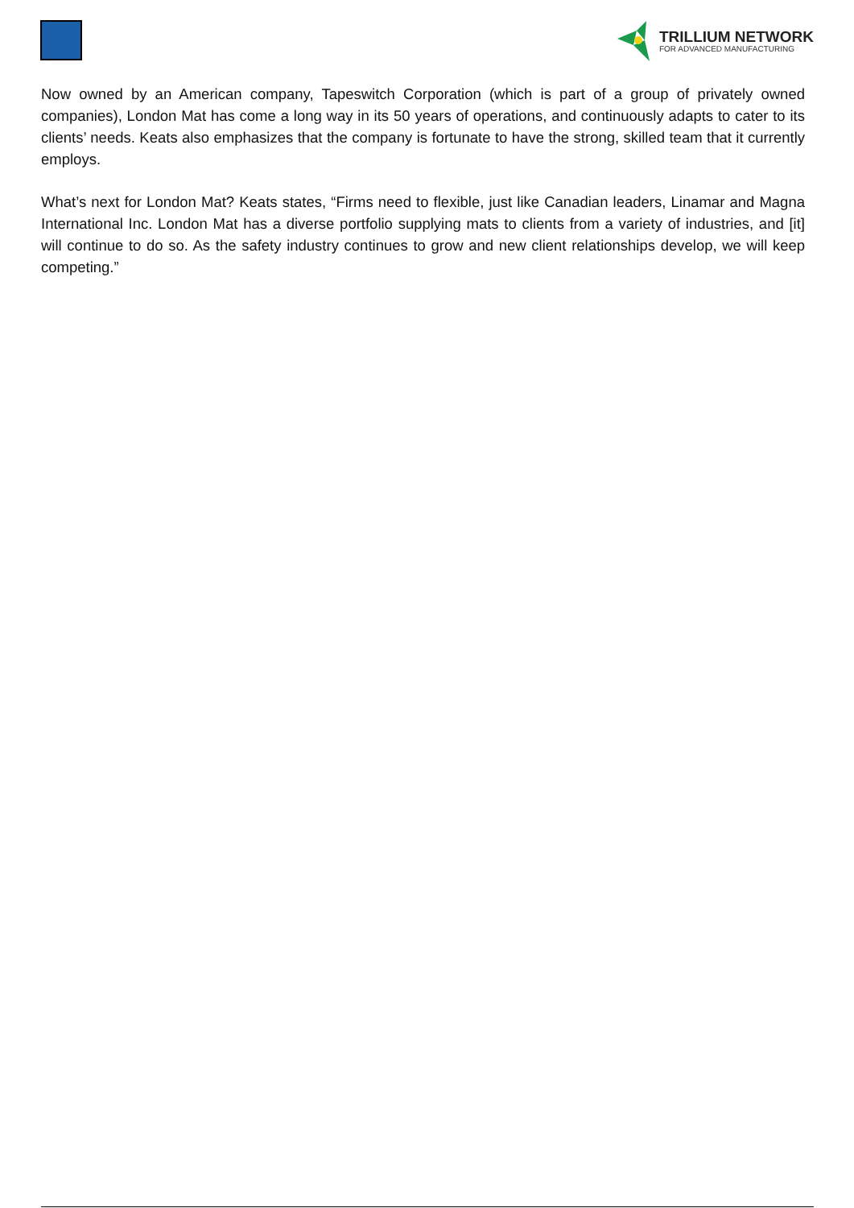TRILLIUM NETWORK
FOR ADVANCED MANUFACTURING
Now owned by an American company, Tapeswitch Corporation (which is part of a group of privately owned companies), London Mat has come a long way in its 50 years of operations, and continuously adapts to cater to its clients’ needs. Keats also emphasizes that the company is fortunate to have the strong, skilled team that it currently employs.
What’s next for London Mat? Keats states, “Firms need to flexible, just like Canadian leaders, Linamar and Magna International Inc. London Mat has a diverse portfolio supplying mats to clients from a variety of industries, and [it] will continue to do so. As the safety industry continues to grow and new client relationships develop, we will keep competing.”